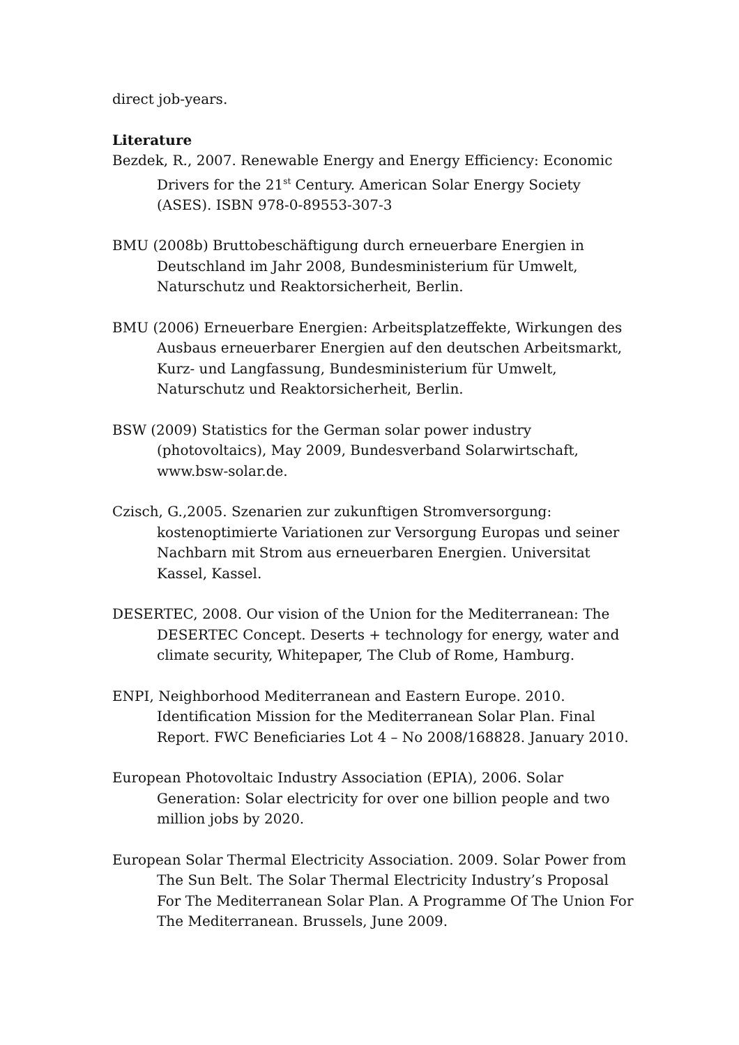direct job-years.
Literature
Bezdek, R., 2007. Renewable Energy and Energy Efficiency: Economic Drivers for the 21<sup>st</sup> Century. American Solar Energy Society (ASES). ISBN 978-0-89553-307-3
BMU (2008b) Bruttobeschäftigung durch erneuerbare Energien in Deutschland im Jahr 2008, Bundesministerium für Umwelt, Naturschutz und Reaktorsicherheit, Berlin.
BMU (2006) Erneuerbare Energien: Arbeitsplatzeffekte, Wirkungen des Ausbaus erneuerbarer Energien auf den deutschen Arbeitsmarkt, Kurz- und Langfassung, Bundesministerium für Umwelt, Naturschutz und Reaktorsicherheit, Berlin.
BSW (2009) Statistics for the German solar power industry (photovoltaics), May 2009, Bundesverband Solarwirtschaft, www.bsw-solar.de.
Czisch, G.,2005. Szenarien zur zukunftigen Stromversorgung: kostenoptimierte Variationen zur Versorgung Europas und seiner Nachbarn mit Strom aus erneuerbaren Energien. Universitat Kassel, Kassel.
DESERTEC, 2008. Our vision of the Union for the Mediterranean: The DESERTEC Concept. Deserts + technology for energy, water and climate security, Whitepaper, The Club of Rome, Hamburg.
ENPI, Neighborhood Mediterranean and Eastern Europe. 2010. Identification Mission for the Mediterranean Solar Plan. Final Report. FWC Beneficiaries Lot 4 – No 2008/168828. January 2010.
European Photovoltaic Industry Association (EPIA), 2006. Solar Generation: Solar electricity for over one billion people and two million jobs by 2020.
European Solar Thermal Electricity Association. 2009. Solar Power from The Sun Belt. The Solar Thermal Electricity Industry’s Proposal For The Mediterranean Solar Plan. A Programme Of The Union For The Mediterranean. Brussels, June 2009.